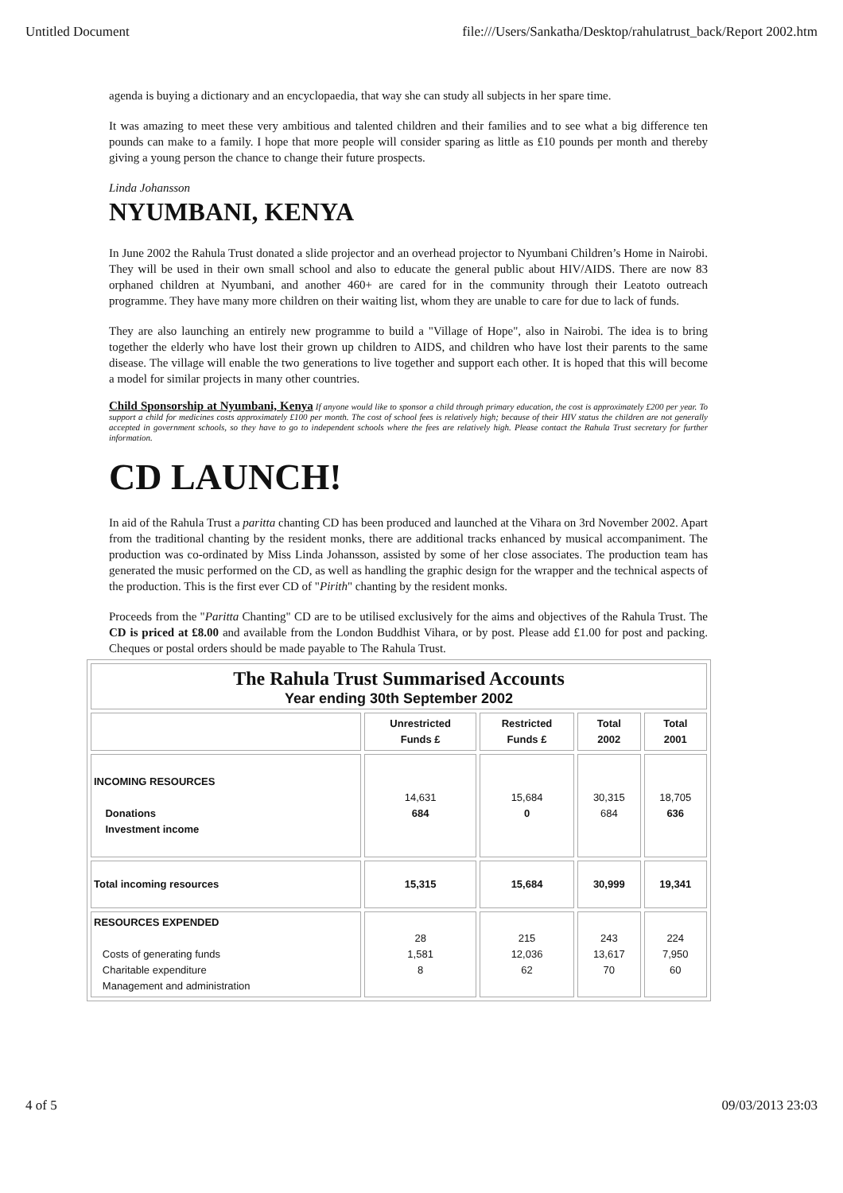Untitled Document file:///Users/Sankatha/Desktop/rahulatrust_back/Report 2002.htm
agenda is buying a dictionary and an encyclopaedia, that way she can study all subjects in her spare time.
It was amazing to meet these very ambitious and talented children and their families and to see what a big difference ten pounds can make to a family. I hope that more people will consider sparing as little as £10 pounds per month and thereby giving a young person the chance to change their future prospects.
Linda Johansson
NYUMBANI, KENYA
In June 2002 the Rahula Trust donated a slide projector and an overhead projector to Nyumbani Children’s Home in Nairobi. They will be used in their own small school and also to educate the general public about HIV/AIDS. There are now 83 orphaned children at Nyumbani, and another 460+ are cared for in the community through their Leatoto outreach programme. They have many more children on their waiting list, whom they are unable to care for due to lack of funds.
They are also launching an entirely new programme to build a "Village of Hope", also in Nairobi. The idea is to bring together the elderly who have lost their grown up children to AIDS, and children who have lost their parents to the same disease. The village will enable the two generations to live together and support each other. It is hoped that this will become a model for similar projects in many other countries.
Child Sponsorship at Nyumbani, Kenya If anyone would like to sponsor a child through primary education, the cost is approximately £200 per year. To support a child for medicines costs approximately £100 per month. The cost of school fees is relatively high; because of their HIV status the children are not generally accepted in government schools, so they have to go to independent schools where the fees are relatively high. Please contact the Rahula Trust secretary for further information.
CD LAUNCH!
In aid of the Rahula Trust a paritta chanting CD has been produced and launched at the Vihara on 3rd November 2002. Apart from the traditional chanting by the resident monks, there are additional tracks enhanced by musical accompaniment. The production was co-ordinated by Miss Linda Johansson, assisted by some of her close associates. The production team has generated the music performed on the CD, as well as handling the graphic design for the wrapper and the technical aspects of the production. This is the first ever CD of "Pirith" chanting by the resident monks.
Proceeds from the "Paritta Chanting" CD are to be utilised exclusively for the aims and objectives of the Rahula Trust. The CD is priced at £8.00 and available from the London Buddhist Vihara, or by post. Please add £1.00 for post and packing. Cheques or postal orders should be made payable to The Rahula Trust.
| The Rahula Trust Summarised Accounts Year ending 30th September 2002 | | | | |
| | Unrestricted Funds £ | Restricted Funds £ | Total 2002 | Total 2001 |
| INCOMING RESOURCES Donations Investment income | 14,631 684 | 15,684 0 | 30,315 684 | 18,705 636 |
| Total incoming resources | 15,315 | 15,684 | 30,999 | 19,341 |
| RESOURCES EXPENDED Costs of generating funds Charitable expenditure Management and administration | 28 1,581 8 | 215 12,036 62 | 243 13,617 70 | 224 7,950 60 |
4 of 5 09/03/2013 23:03